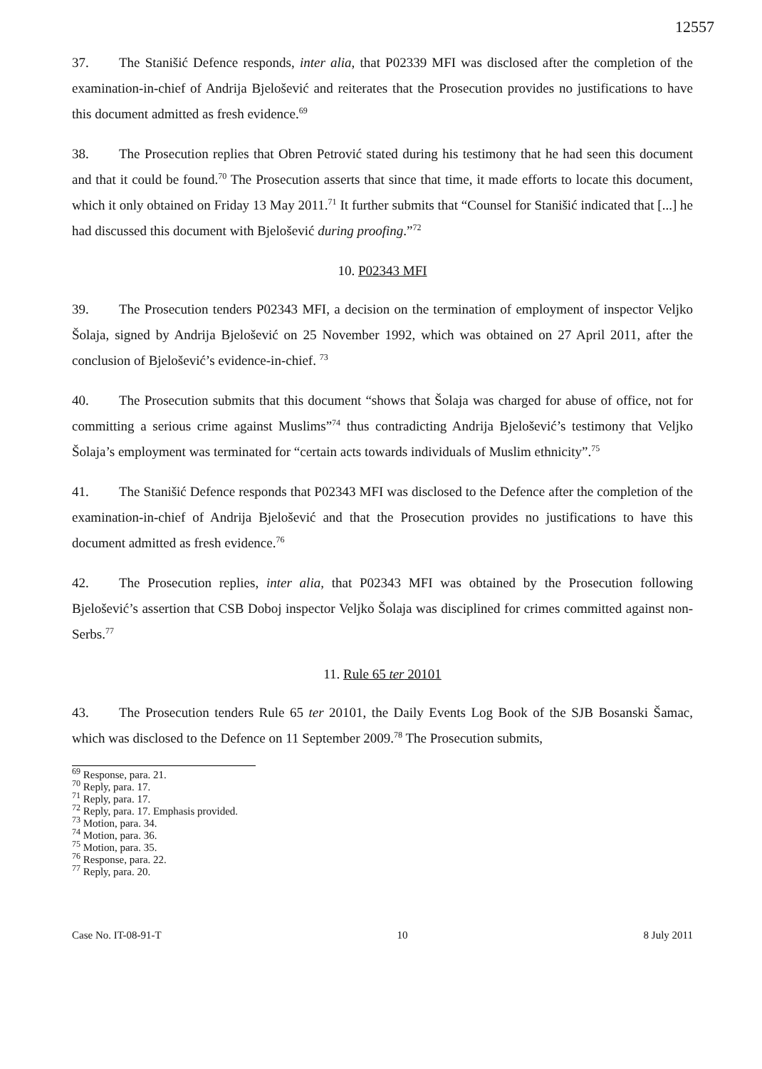12557
37. The Stanišić Defence responds, inter alia, that P02339 MFI was disclosed after the completion of the examination-in-chief of Andrija Bjelošević and reiterates that the Prosecution provides no justifications to have this document admitted as fresh evidence.<sup>69</sup>
38. The Prosecution replies that Obren Petrović stated during his testimony that he had seen this document and that it could be found.<sup>70</sup> The Prosecution asserts that since that time, it made efforts to locate this document, which it only obtained on Friday 13 May 2011.<sup>71</sup> It further submits that “Counsel for Stanišić indicated that [...] he had discussed this document with Bjelošević during proofing.”<sup>72</sup>
10. P02343 MFI
39. The Prosecution tenders P02343 MFI, a decision on the termination of employment of inspector Veljko Šolaja, signed by Andrija Bjelošević on 25 November 1992, which was obtained on 27 April 2011, after the conclusion of Bjelošević’s evidence-in-chief. <sup>73</sup>
40. The Prosecution submits that this document “shows that Šolaja was charged for abuse of office, not for committing a serious crime against Muslims”<sup>74</sup> thus contradicting Andrija Bjelošević’s testimony that Veljko Šolaja’s employment was terminated for “certain acts towards individuals of Muslim ethnicity”.<sup>75</sup>
41. The Stanišić Defence responds that P02343 MFI was disclosed to the Defence after the completion of the examination-in-chief of Andrija Bjelošević and that the Prosecution provides no justifications to have this document admitted as fresh evidence.<sup>76</sup>
42. The Prosecution replies, inter alia, that P02343 MFI was obtained by the Prosecution following Bjelošević’s assertion that CSB Doboj inspector Veljko Šolaja was disciplined for crimes committed against non-Serbs.<sup>77</sup>
11. Rule 65 ter 20101
43. The Prosecution tenders Rule 65 ter 20101, the Daily Events Log Book of the SJB Bosanski Šamac, which was disclosed to the Defence on 11 September 2009.<sup>78</sup> The Prosecution submits,
<sup>69</sup> Response, para. 21.
<sup>70</sup> Reply, para. 17.
<sup>71</sup> Reply, para. 17.
<sup>72</sup> Reply, para. 17. Emphasis provided.
<sup>73</sup> Motion, para. 34.
<sup>74</sup> Motion, para. 36.
<sup>75</sup> Motion, para. 35.
<sup>76</sup> Response, para. 22.
<sup>77</sup> Reply, para. 20.
Case No. IT-08-91-T 10 8 July 2011